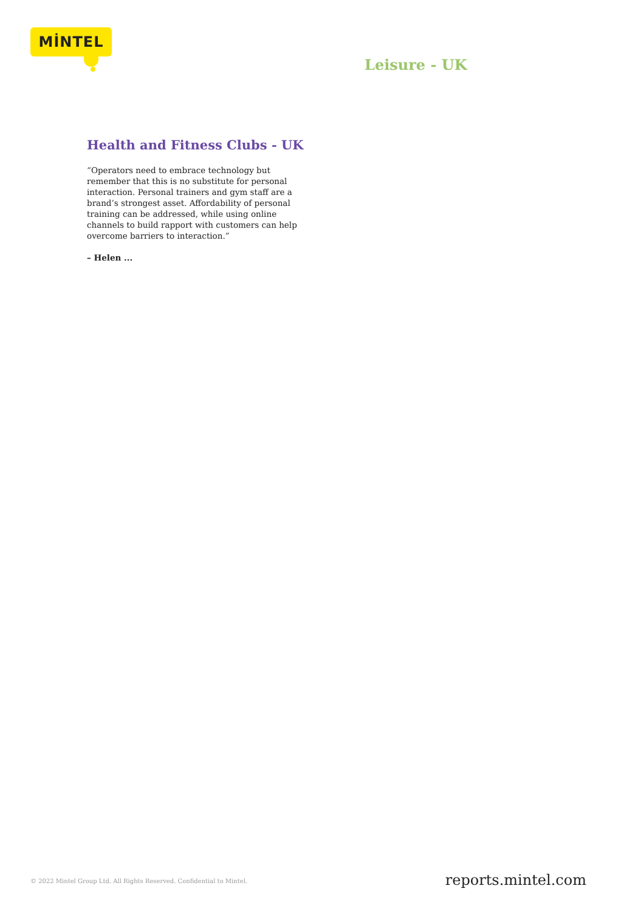MİNTEL
Leisure - UK
Health and Fitness Clubs - UK
“Operators need to embrace technology but remember that this is no substitute for personal interaction. Personal trainers and gym staff are a brand’s strongest asset. Affordability of personal training can be addressed, while using online channels to build rapport with customers can help overcome barriers to interaction.”
– Helen ...
© 2022 Mintel Group Ltd. All Rights Reserved. Confidential to Mintel.
reports.mintel.com